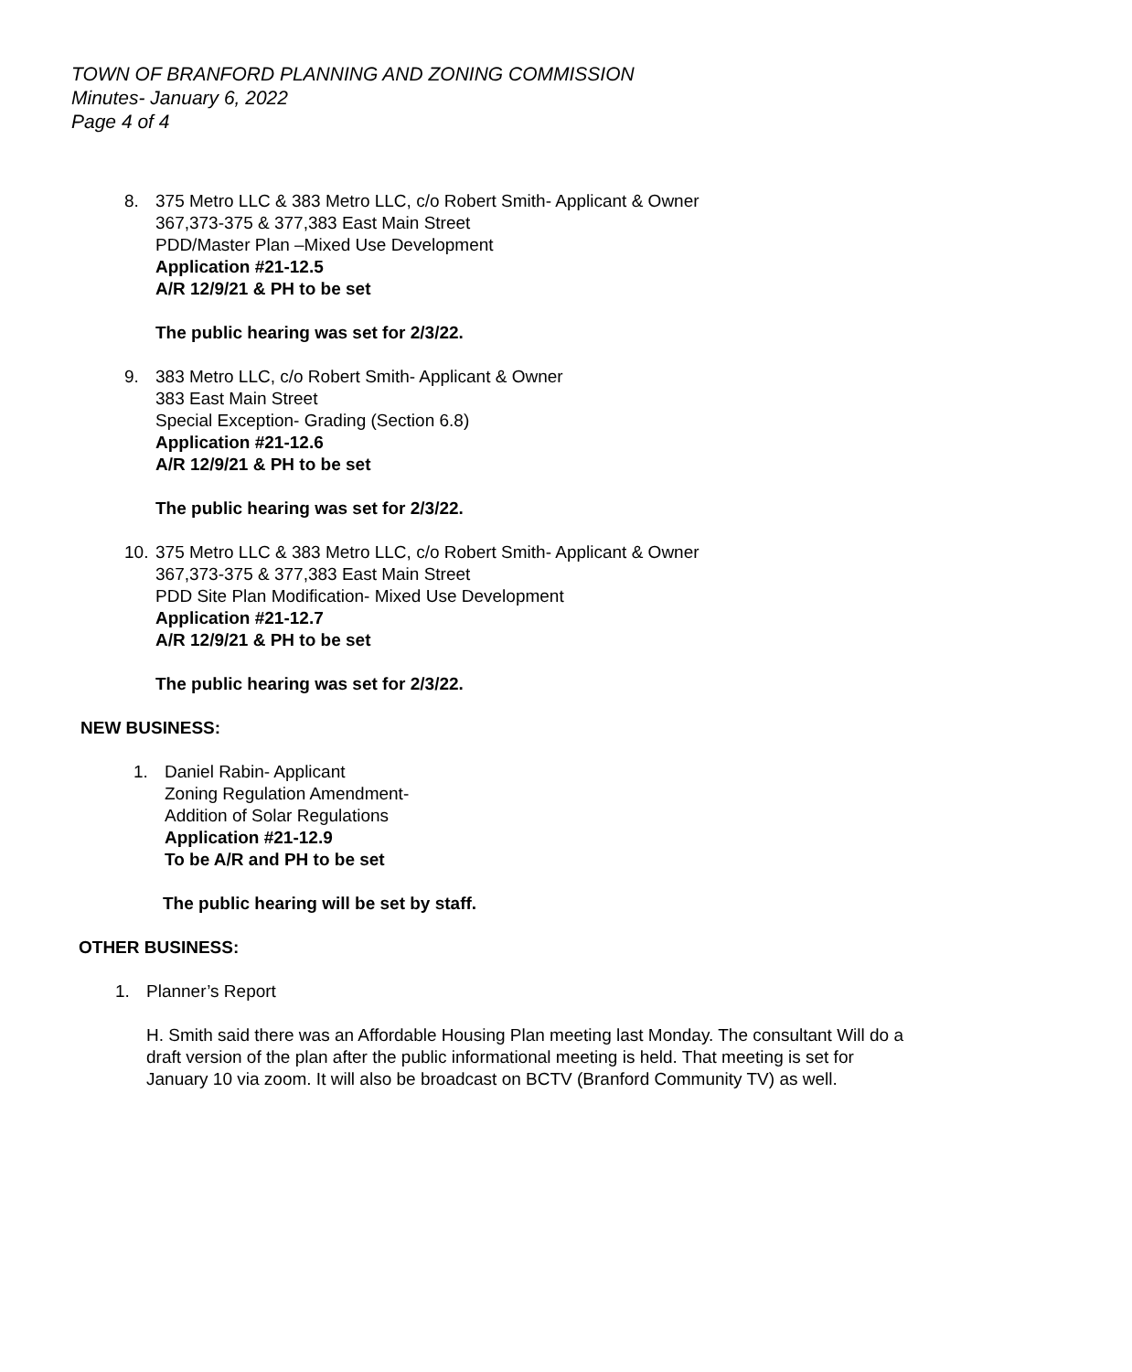TOWN OF BRANFORD PLANNING AND ZONING COMMISSION
Minutes- January 6, 2022
Page 4 of 4
8. 375 Metro LLC & 383 Metro LLC, c/o Robert Smith- Applicant & Owner
367,373-375 & 377,383 East Main Street
PDD/Master Plan –Mixed Use Development
Application #21-12.5
A/R 12/9/21 & PH to be set
The public hearing was set for 2/3/22.
9. 383 Metro LLC, c/o Robert Smith- Applicant & Owner
383 East Main Street
Special Exception- Grading (Section 6.8)
Application #21-12.6
A/R 12/9/21 & PH to be set
The public hearing was set for 2/3/22.
10.
375 Metro LLC & 383 Metro LLC, c/o Robert Smith- Applicant & Owner
367,373-375 & 377,383 East Main Street
PDD Site Plan Modification- Mixed Use Development
Application #21-12.7
A/R 12/9/21 & PH to be set
The public hearing was set for 2/3/22.
NEW BUSINESS:
1. Daniel Rabin- Applicant
Zoning Regulation Amendment-
Addition of Solar Regulations
Application #21-12.9
To be A/R and PH to be set
The public hearing will be set by staff.
OTHER BUSINESS:
1. Planner’s Report
H. Smith said there was an Affordable Housing Plan meeting last Monday. The consultant Will do a draft version of the plan after the public informational meeting is held. That meeting is set for January 10 via zoom. It will also be broadcast on BCTV (Branford Community TV) as well.